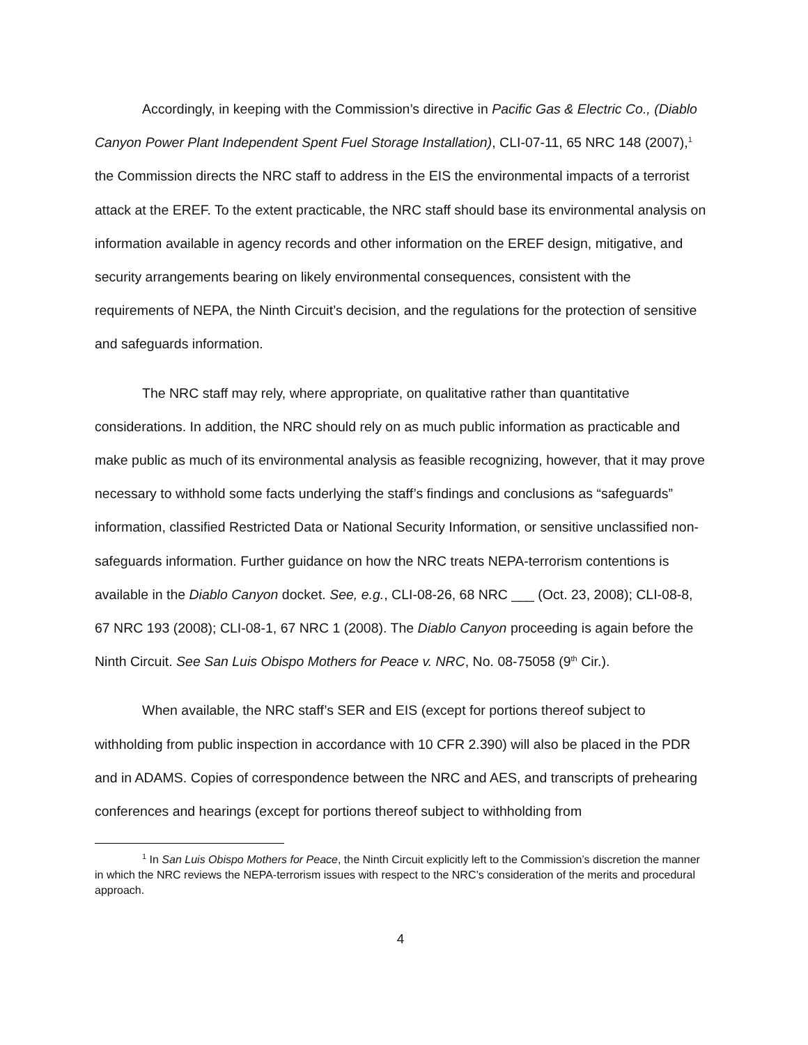Accordingly, in keeping with the Commission’s directive in Pacific Gas & Electric Co., (Diablo Canyon Power Plant Independent Spent Fuel Storage Installation), CLI-07-11, 65 NRC 148 (2007),<sup>1</sup> the Commission directs the NRC staff to address in the EIS the environmental impacts of a terrorist attack at the EREF. To the extent practicable, the NRC staff should base its environmental analysis on information available in agency records and other information on the EREF design, mitigative, and security arrangements bearing on likely environmental consequences, consistent with the requirements of NEPA, the Ninth Circuit’s decision, and the regulations for the protection of sensitive and safeguards information.
The NRC staff may rely, where appropriate, on qualitative rather than quantitative considerations. In addition, the NRC should rely on as much public information as practicable and make public as much of its environmental analysis as feasible recognizing, however, that it may prove necessary to withhold some facts underlying the staff’s findings and conclusions as “safeguards” information, classified Restricted Data or National Security Information, or sensitive unclassified non-safeguards information. Further guidance on how the NRC treats NEPA-terrorism contentions is available in the Diablo Canyon docket. See, e.g., CLI-08-26, 68 NRC ___ (Oct. 23, 2008); CLI-08-8, 67 NRC 193 (2008); CLI-08-1, 67 NRC 1 (2008). The Diablo Canyon proceeding is again before the Ninth Circuit. See San Luis Obispo Mothers for Peace v. NRC, No. 08-75058 (9<sup>th</sup> Cir.).
When available, the NRC staff’s SER and EIS (except for portions thereof subject to withholding from public inspection in accordance with 10 CFR 2.390) will also be placed in the PDR and in ADAMS. Copies of correspondence between the NRC and AES, and transcripts of prehearing conferences and hearings (except for portions thereof subject to withholding from
<sup>1</sup> In San Luis Obispo Mothers for Peace, the Ninth Circuit explicitly left to the Commission’s discretion the manner in which the NRC reviews the NEPA-terrorism issues with respect to the NRC’s consideration of the merits and procedural approach.
4